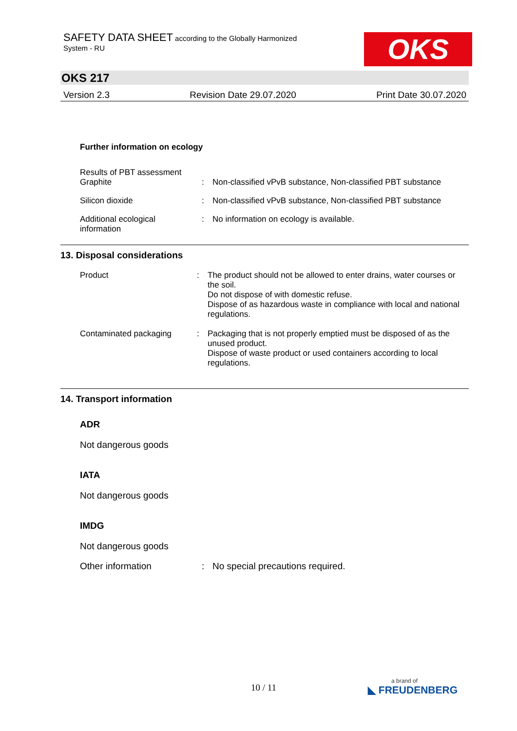SAFETY DATA SHEET according to the Globally Harmonized
System - RU
OKS
OKS 217
Version 2.3 Revision Date 29.07.2020 Print Date 30.07.2020
Further information on ecology
Results of PBT assessment
Graphite
:
Non-classified vPvB substance, Non-classified PBT substance
Silicon dioxide : Non-classified vPvB substance, Non-classified PBT substance
Additional ecological
information
: No information on ecology is available.
13. Disposal considerations
Product : The product should not be allowed to enter drains, water courses or the soil.
Do not dispose of with domestic refuse.
Dispose of as hazardous waste in compliance with local and national regulations.
Contaminated packaging : Packaging that is not properly emptied must be disposed of as the unused product.
Dispose of waste product or used containers according to local regulations.
14. Transport information
ADR
Not dangerous goods
IATA
Not dangerous goods
IMDG
Not dangerous goods
Other information : No special precautions required.
10 / 11 a brand of
◣ FREUDENBERG